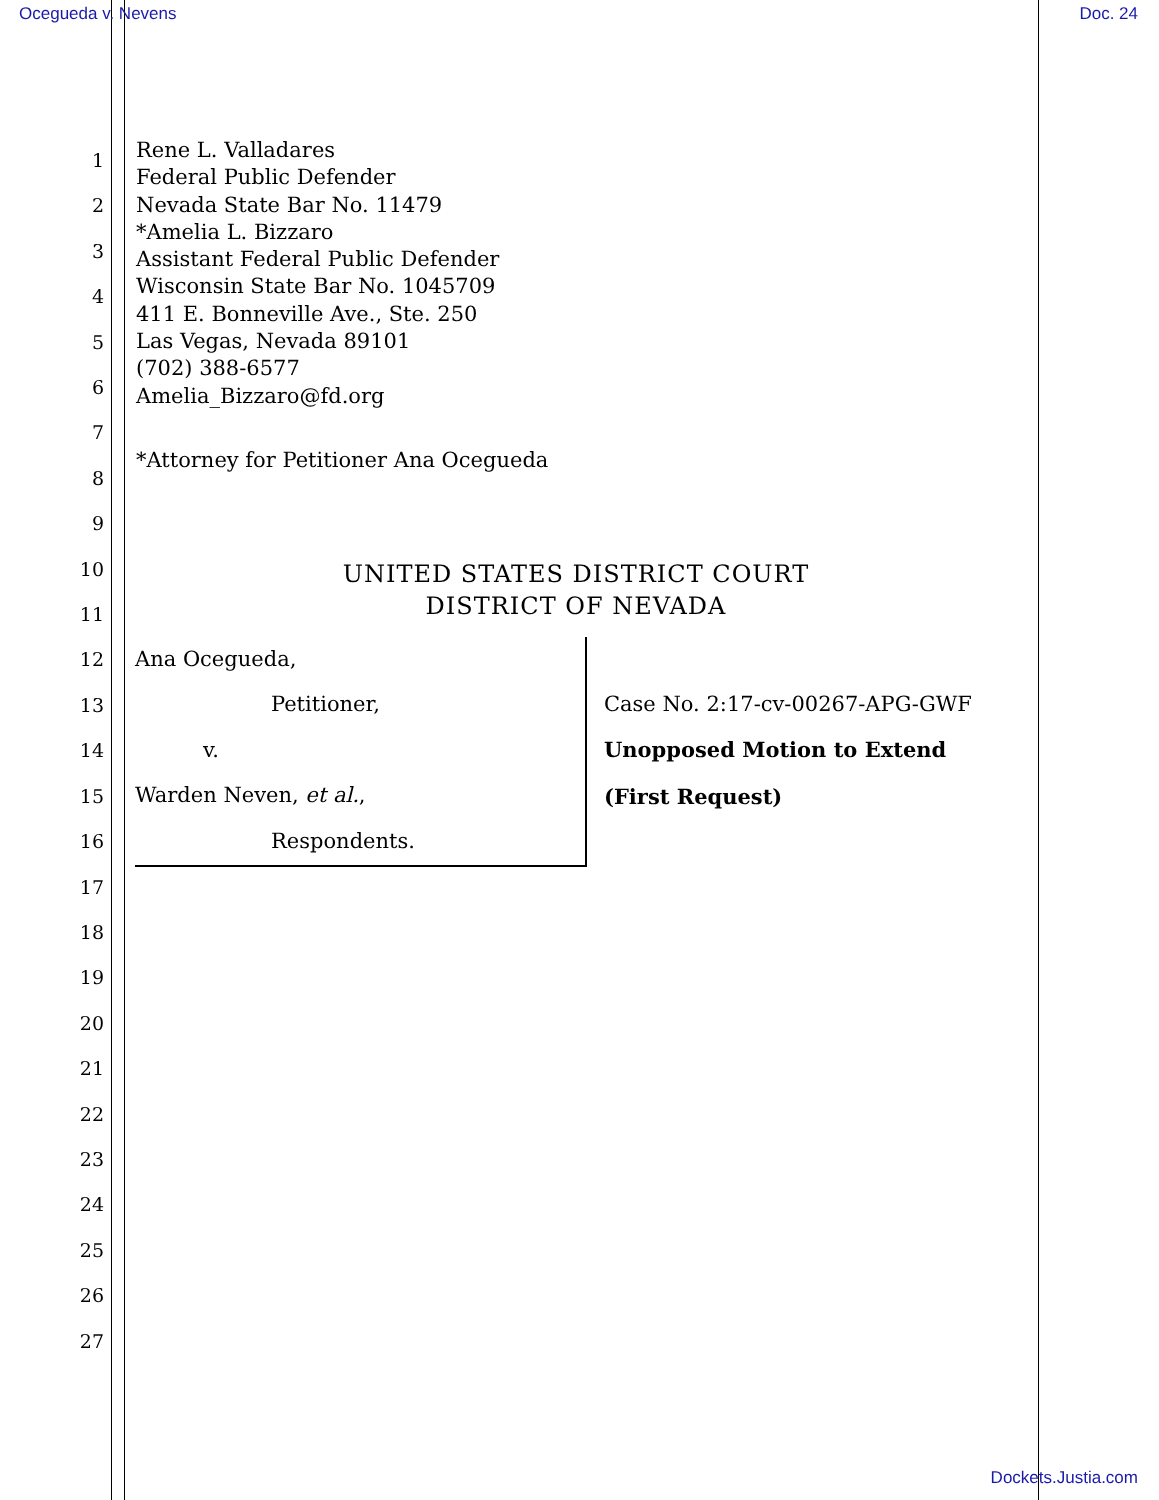Ocegueda v. Nevens Doc. 24
1
2
3
4
5
6
7
8
9
10
11
12
13
14
15
16
17
18
19
20
21
22
23
24
25
26
27
Rene L. Valladares
Federal Public Defender
Nevada State Bar No. 11479
*Amelia L. Bizzaro
Assistant Federal Public Defender
Wisconsin State Bar No. 1045709
411 E. Bonneville Ave., Ste. 250
Las Vegas, Nevada 89101
(702) 388-6577
Amelia_Bizzaro@fd.org
*Attorney for Petitioner Ana Ocegueda
UNITED STATES DISTRICT COURT
DISTRICT OF NEVADA
Ana Ocegueda,
Petitioner,
v.
Warden Neven, et al.,
Respondents.
Case No. 2:17-cv-00267-APG-GWF
Unopposed Motion to Extend
(First Request)
Dockets.Justia.com